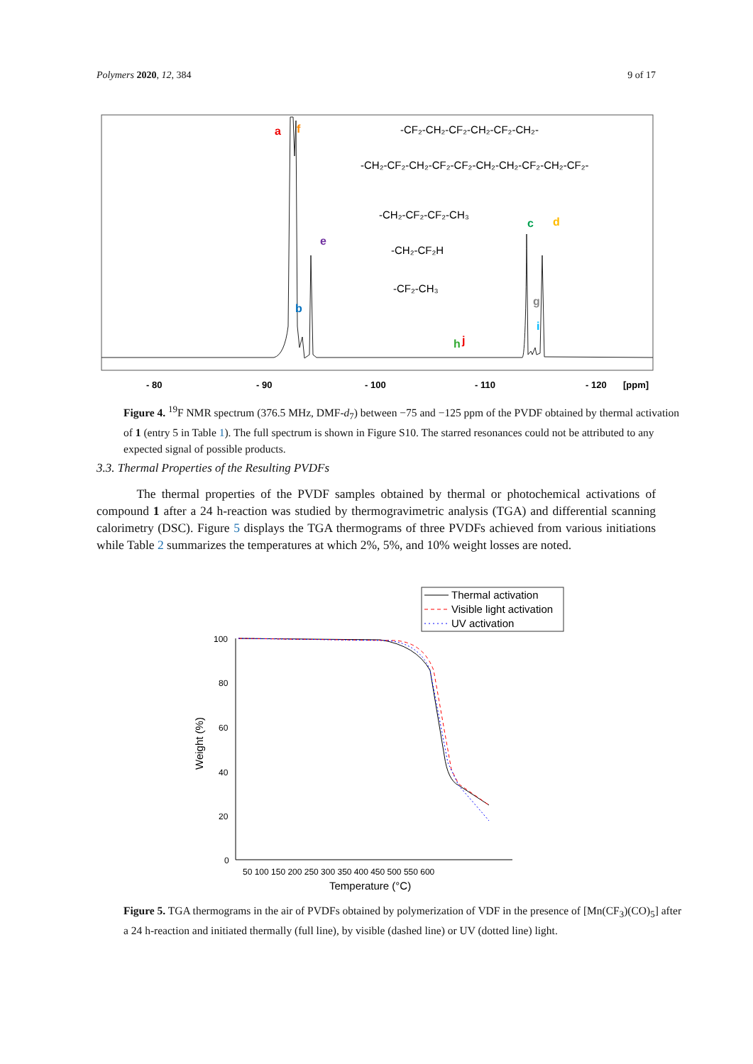Polymers 2020, 12, 384 9 of 17
a
f
e
b
c
d
g
i
h
j
-CF₂-CH₂-CF₂-CH₂-CF₂-CH₂-
-CH₂-CF₂-CH₂-CF₂-CF₂-CH₂-CH₂-CF₂-CH₂-CF₂-
-CH₂-CF₂-CF₂-CH₃
-CH₂-CF₂H
-CF₂-CH₃
- 80
- 90
- 100
- 110
- 120
[ppm]
Figure 4. <sup>19</sup>F NMR spectrum (376.5 MHz, DMF-d<sub>7</sub>) between −75 and −125 ppm of the PVDF obtained by thermal activation of 1 (entry 5 in Table 1). The full spectrum is shown in Figure S10. The starred resonances could not be attributed to any expected signal of possible products.
3.3. Thermal Properties of the Resulting PVDFs
The thermal properties of the PVDF samples obtained by thermal or photochemical activations of compound 1 after a 24 h-reaction was studied by thermogravimetric analysis (TGA) and differential scanning calorimetry (DSC). Figure 5 displays the TGA thermograms of three PVDFs achieved from various initiations while Table 2 summarizes the temperatures at which 2%, 5%, and 10% weight losses are noted.
Thermal activation
Visible light activation
UV activation
100
80
60
40
20
0
Weight (%)
50 100 150 200 250 300 350 400 450 500 550 600
Temperature (°C)
Figure 5. TGA thermograms in the air of PVDFs obtained by polymerization of VDF in the presence of [Mn(CF<sub>3</sub>)(CO)<sub>5</sub>] after a 24 h-reaction and initiated thermally (full line), by visible (dashed line) or UV (dotted line) light.